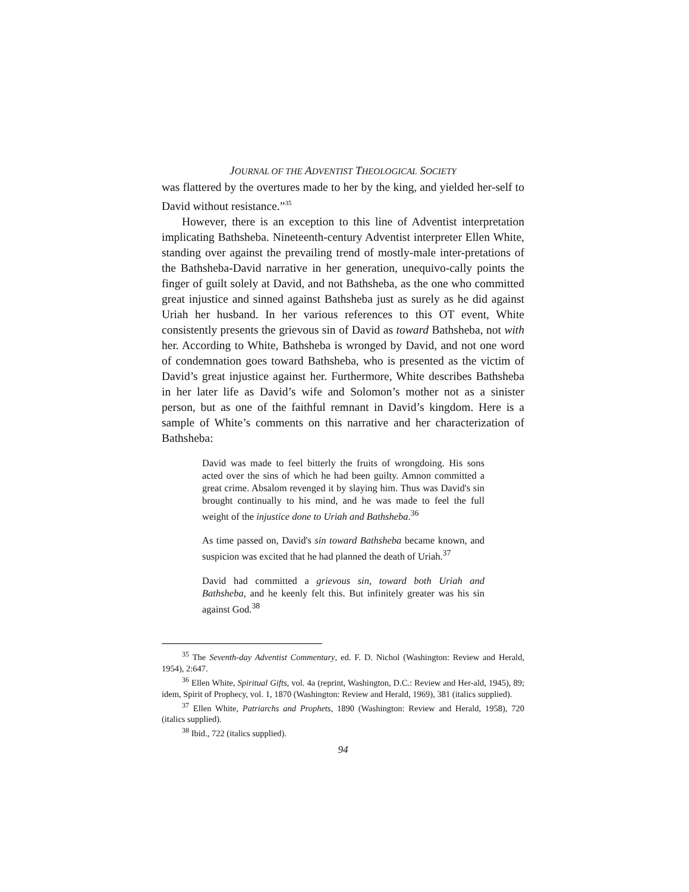JOURNAL OF THE ADVENTIST THEOLOGICAL SOCIETY
was flattered by the overtures made to her by the king, and yielded her-self to David without resistance.”<sup>35</sup>
However, there is an exception to this line of Adventist interpretation implicating Bathsheba. Nineteenth-century Adventist interpreter Ellen White, standing over against the prevailing trend of mostly-male inter-pretations of the Bathsheba-David narrative in her generation, unequivo-cally points the finger of guilt solely at David, and not Bathsheba, as the one who committed great injustice and sinned against Bathsheba just as surely as he did against Uriah her husband. In her various references to this OT event, White consistently presents the grievous sin of David as toward Bathsheba, not with her. According to White, Bathsheba is wronged by David, and not one word of condemnation goes toward Bathsheba, who is presented as the victim of David’s great injustice against her. Furthermore, White describes Bathsheba in her later life as David’s wife and Solomon’s mother not as a sinister person, but as one of the faithful remnant in David’s kingdom. Here is a sample of White’s comments on this narrative and her characterization of Bathsheba:
David was made to feel bitterly the fruits of wrongdoing. His sons acted over the sins of which he had been guilty. Amnon committed a great crime. Absalom revenged it by slaying him. Thus was David's sin brought continually to his mind, and he was made to feel the full weight of the injustice done to Uriah and Bathsheba.<sup>36</sup>
As time passed on, David's sin toward Bathsheba became known, and suspicion was excited that he had planned the death of Uriah.<sup>37</sup>
David had committed a grievous sin, toward both Uriah and Bathsheba, and he keenly felt this. But infinitely greater was his sin against God.<sup>38</sup>
<sup>35</sup> The Seventh-day Adventist Commentary, ed. F. D. Nichol (Washington: Review and Herald, 1954), 2:647.
<sup>36</sup> Ellen White, Spiritual Gifts, vol. 4a (reprint, Washington, D.C.: Review and Her-ald, 1945), 89; idem, Spirit of Prophecy, vol. 1, 1870 (Washington: Review and Herald, 1969), 381 (italics supplied).
<sup>37</sup> Ellen White, Patriarchs and Prophets, 1890 (Washington: Review and Herald, 1958), 720 (italics supplied).
<sup>38</sup> Ibid., 722 (italics supplied).
94